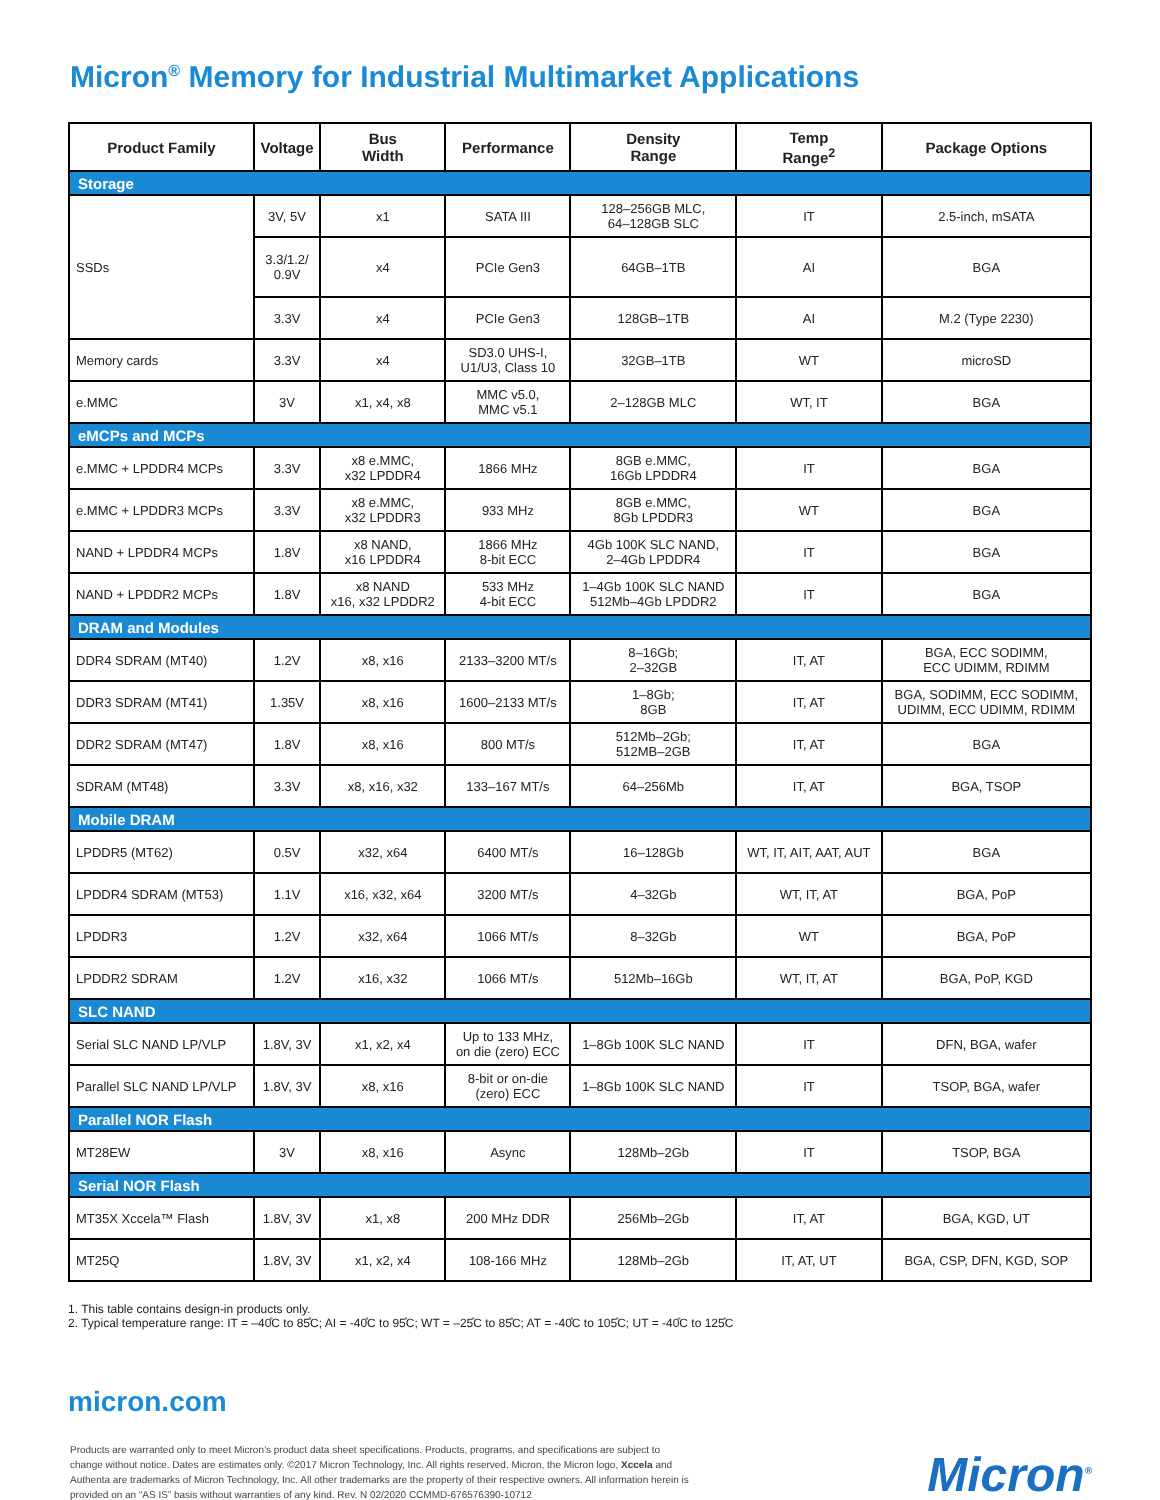Micron<sup>®</sup> Memory for Industrial Multimarket Applications
| Product Family | Voltage | Bus Width | Performance | Density Range | Temp Range<sup>2</sup> | Package Options |
| --- | --- | --- | --- | --- | --- | --- |
| Storage | | | | | | |
| SSDs | 3V, 5V | x1 | SATA III | 128–256GB MLC, 64–128GB SLC | IT | 2.5-inch, mSATA |
| | 3.3/1.2/ 0.9V | x4 | PCIe Gen3 | 64GB–1TB | AI | BGA |
| | 3.3V | x4 | PCIe Gen3 | 128GB–1TB | AI | M.2 (Type 2230) |
| Memory cards | 3.3V | x4 | SD3.0 UHS-I, U1/U3, Class 10 | 32GB–1TB | WT | microSD |
| e.MMC | 3V | x1, x4, x8 | MMC v5.0, MMC v5.1 | 2–128GB MLC | WT, IT | BGA |
| eMCPs and MCPs | | | | | | |
| e.MMC + LPDDR4 MCPs | 3.3V | x8 e.MMC, x32 LPDDR4 | 1866 MHz | 8GB e.MMC, 16Gb LPDDR4 | IT | BGA |
| e.MMC + LPDDR3 MCPs | 3.3V | x8 e.MMC, x32 LPDDR3 | 933 MHz | 8GB e.MMC, 8Gb LPDDR3 | WT | BGA |
| NAND + LPDDR4 MCPs | 1.8V | x8 NAND, x16 LPDDR4 | 1866 MHz 8-bit ECC | 4Gb 100K SLC NAND, 2–4Gb LPDDR4 | IT | BGA |
| NAND + LPDDR2 MCPs | 1.8V | x8 NAND x16, x32 LPDDR2 | 533 MHz 4-bit ECC | 1–4Gb 100K SLC NAND 512Mb–4Gb LPDDR2 | IT | BGA |
| DRAM and Modules | | | | | | |
| DDR4 SDRAM (MT40) | 1.2V | x8, x16 | 2133–3200 MT/s | 8–16Gb; 2–32GB | IT, AT | BGA, ECC SODIMM, ECC UDIMM, RDIMM |
| DDR3 SDRAM (MT41) | 1.35V | x8, x16 | 1600–2133 MT/s | 1–8Gb; 8GB | IT, AT | BGA, SODIMM, ECC SODIMM, UDIMM, ECC UDIMM, RDIMM |
| DDR2 SDRAM (MT47) | 1.8V | x8, x16 | 800 MT/s | 512Mb–2Gb; 512MB–2GB | IT, AT | BGA |
| SDRAM (MT48) | 3.3V | x8, x16, x32 | 133–167 MT/s | 64–256Mb | IT, AT | BGA, TSOP |
| Mobile DRAM | | | | | | |
| LPDDR5 (MT62) | 0.5V | x32, x64 | 6400 MT/s | 16–128Gb | WT, IT, AIT, AAT, AUT | BGA |
| LPDDR4 SDRAM (MT53) | 1.1V | x16, x32, x64 | 3200 MT/s | 4–32Gb | WT, IT, AT | BGA, PoP |
| LPDDR3 | 1.2V | x32, x64 | 1066 MT/s | 8–32Gb | WT | BGA, PoP |
| LPDDR2 SDRAM | 1.2V | x16, x32 | 1066 MT/s | 512Mb–16Gb | WT, IT, AT | BGA, PoP, KGD |
| SLC NAND | | | | | | |
| Serial SLC NAND LP/VLP | 1.8V, 3V | x1, x2, x4 | Up to 133 MHz, on die (zero) ECC | 1–8Gb 100K SLC NAND | IT | DFN, BGA, wafer |
| Parallel SLC NAND LP/VLP | 1.8V, 3V | x8, x16 | 8-bit or on-die (zero) ECC | 1–8Gb 100K SLC NAND | IT | TSOP, BGA, wafer |
| Parallel NOR Flash | | | | | | |
| MT28EW | 3V | x8, x16 | Async | 128Mb–2Gb | IT | TSOP, BGA |
| Serial NOR Flash | | | | | | |
| MT35X Xccela™ Flash | 1.8V, 3V | x1, x8 | 200 MHz DDR | 256Mb–2Gb | IT, AT | BGA, KGD, UT |
| MT25Q | 1.8V, 3V | x1, x2, x4 | 108-166 MHz | 128Mb–2Gb | IT, AT, UT | BGA, CSP, DFN, KGD, SOP |
1. This table contains design-in products only.
2. Typical temperature range: IT = –40̊C to 85̊C; AI = -40̊C to 95̊C; WT = –25̊C to 85̊C; AT = -40̊C to 105̊C; UT = -40̊C to 125̊C
micron.com
Products are warranted only to meet Micron’s product data sheet specifications. Products, programs, and specifications are subject to
change without notice. Dates are estimates only. ©2017 Micron Technology, Inc. All rights reserved. Micron, the Micron logo, Xccela and
Authenta are trademarks of Micron Technology, Inc. All other trademarks are the property of their respective owners. All information herein is
provided on an “AS IS” basis without warranties of any kind. Rev. N 02/2020 CCMMD-676576390-10712
Micron<sup>®</sup>